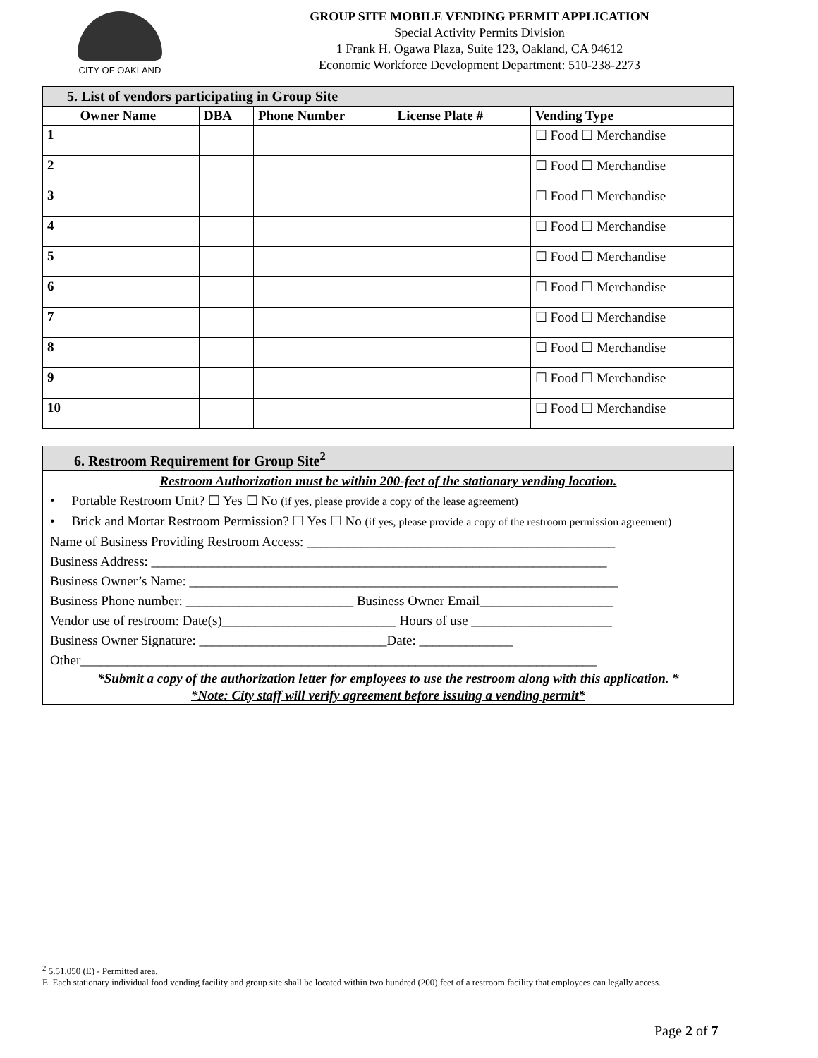CITY OF OAKLAND
GROUP SITE MOBILE VENDING PERMIT APPLICATION
Special Activity Permits Division
1 Frank H. Ogawa Plaza, Suite 123, Oakland, CA 94612
Economic Workforce Development Department: 510-238-2273
| 5. List of vendors participating in Group Site | | | | | |
| | Owner Name | DBA | Phone Number | License Plate # | Vending Type |
| 1 | | | | | ☐ Food ☐ Merchandise |
| 2 | | | | | ☐ Food ☐ Merchandise |
| 3 | | | | | ☐ Food ☐ Merchandise |
| 4 | | | | | ☐ Food ☐ Merchandise |
| 5 | | | | | ☐ Food ☐ Merchandise |
| 6 | | | | | ☐ Food ☐ Merchandise |
| 7 | | | | | ☐ Food ☐ Merchandise |
| 8 | | | | | ☐ Food ☐ Merchandise |
| 9 | | | | | ☐ Food ☐ Merchandise |
| 10 | | | | | ☐ Food ☐ Merchandise |
6. Restroom Requirement for Group Site<sup>2</sup>
Restroom Authorization must be within 200-feet of the stationary vending location.
• Portable Restroom Unit? ☐ Yes ☐ No (if yes, please provide a copy of the lease agreement)
• Brick and Mortar Restroom Permission? ☐ Yes ☐ No (if yes, please provide a copy of the restroom permission agreement)
Name of Business Providing Restroom Access: ______________________________________________
Business Address: ____________________________________________________________________
Business Owner’s Name: ________________________________________________________________
Business Phone number: _________________________ Business Owner Email____________________
Vendor use of restroom: Date(s)__________________________ Hours of use _____________________
Business Owner Signature: ____________________________Date: ______________
Other_____________________________________________________________________________
*Submit a copy of the authorization letter for employees to use the restroom along with this application. *
*Note: City staff will verify agreement before issuing a vending permit*
<sup>2</sup> 5.51.050 (E) - Permitted area.
E. Each stationary individual food vending facility and group site shall be located within two hundred (200) feet of a restroom facility that employees can legally access.
Page 2 of 7